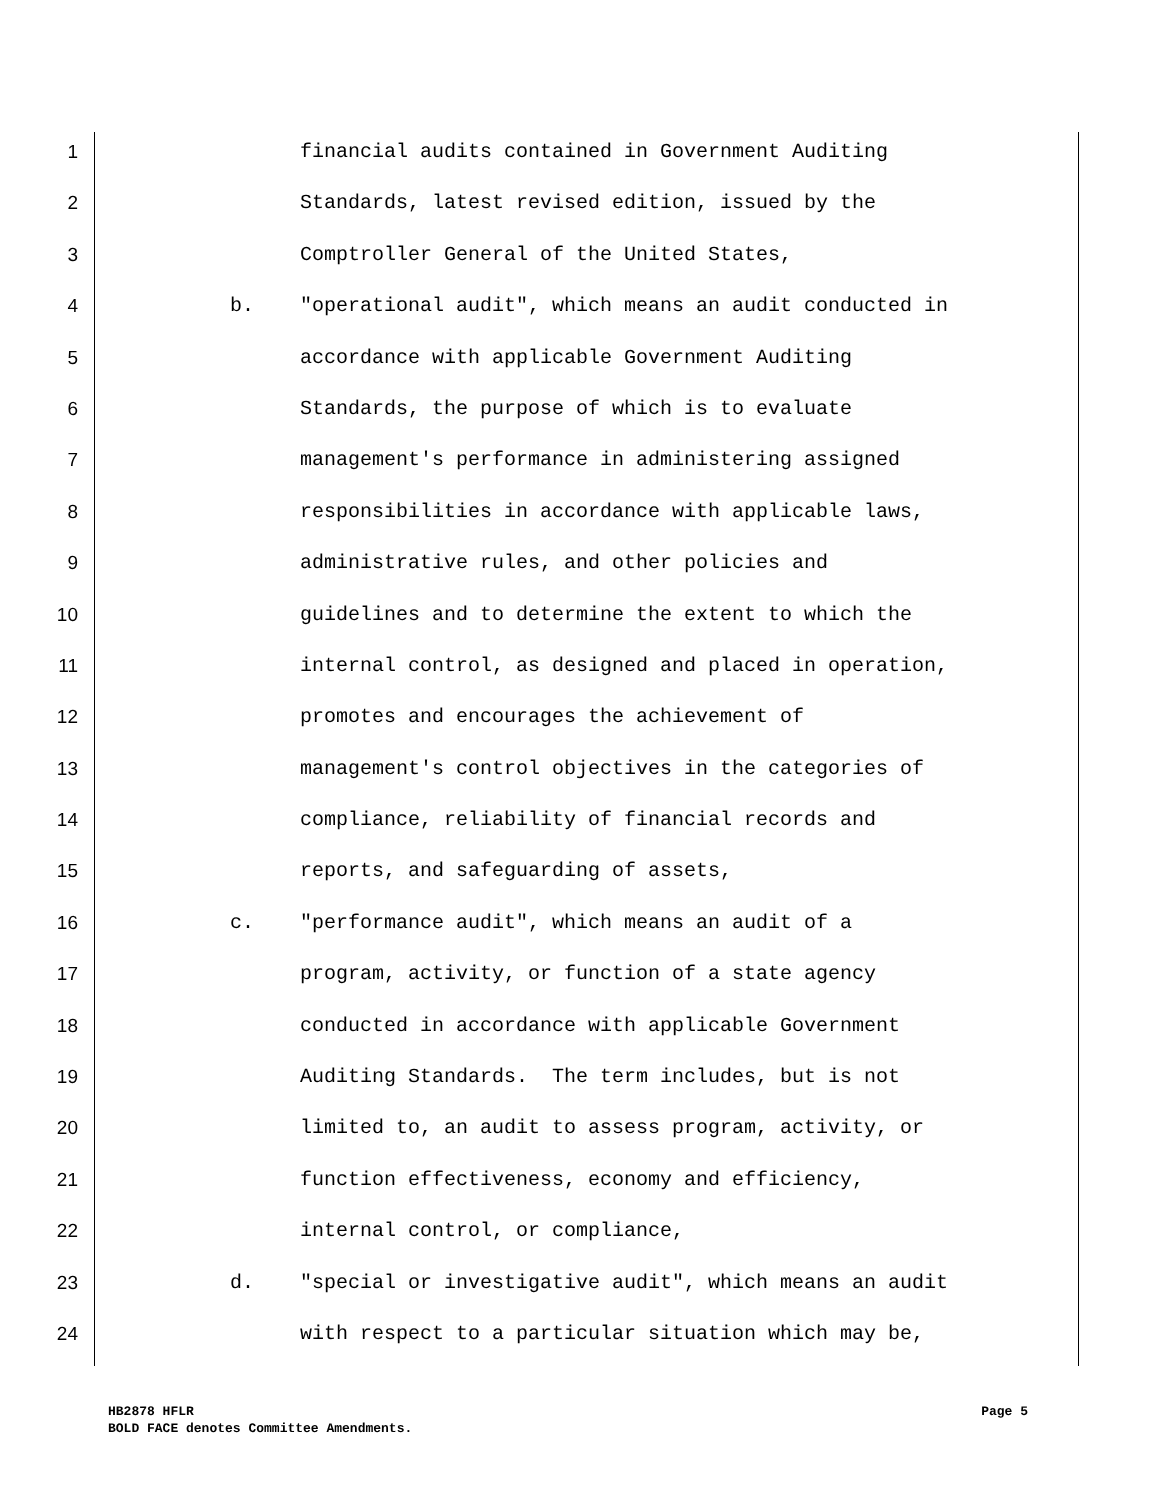1 financial audits contained in Government Auditing
2 Standards, latest revised edition, issued by the
3 Comptroller General of the United States,
4 b. "operational audit", which means an audit conducted in
5 accordance with applicable Government Auditing
6 Standards, the purpose of which is to evaluate
7 management's performance in administering assigned
8 responsibilities in accordance with applicable laws,
9 administrative rules, and other policies and
10 guidelines and to determine the extent to which the
11 internal control, as designed and placed in operation,
12 promotes and encourages the achievement of
13 management's control objectives in the categories of
14 compliance, reliability of financial records and
15 reports, and safeguarding of assets,
16 c. "performance audit", which means an audit of a
17 program, activity, or function of a state agency
18 conducted in accordance with applicable Government
19 Auditing Standards. The term includes, but is not
20 limited to, an audit to assess program, activity, or
21 function effectiveness, economy and efficiency,
22 internal control, or compliance,
23 d. "special or investigative audit", which means an audit
24 with respect to a particular situation which may be,
HB2878 HFLR Page 5
BOLD FACE denotes Committee Amendments.